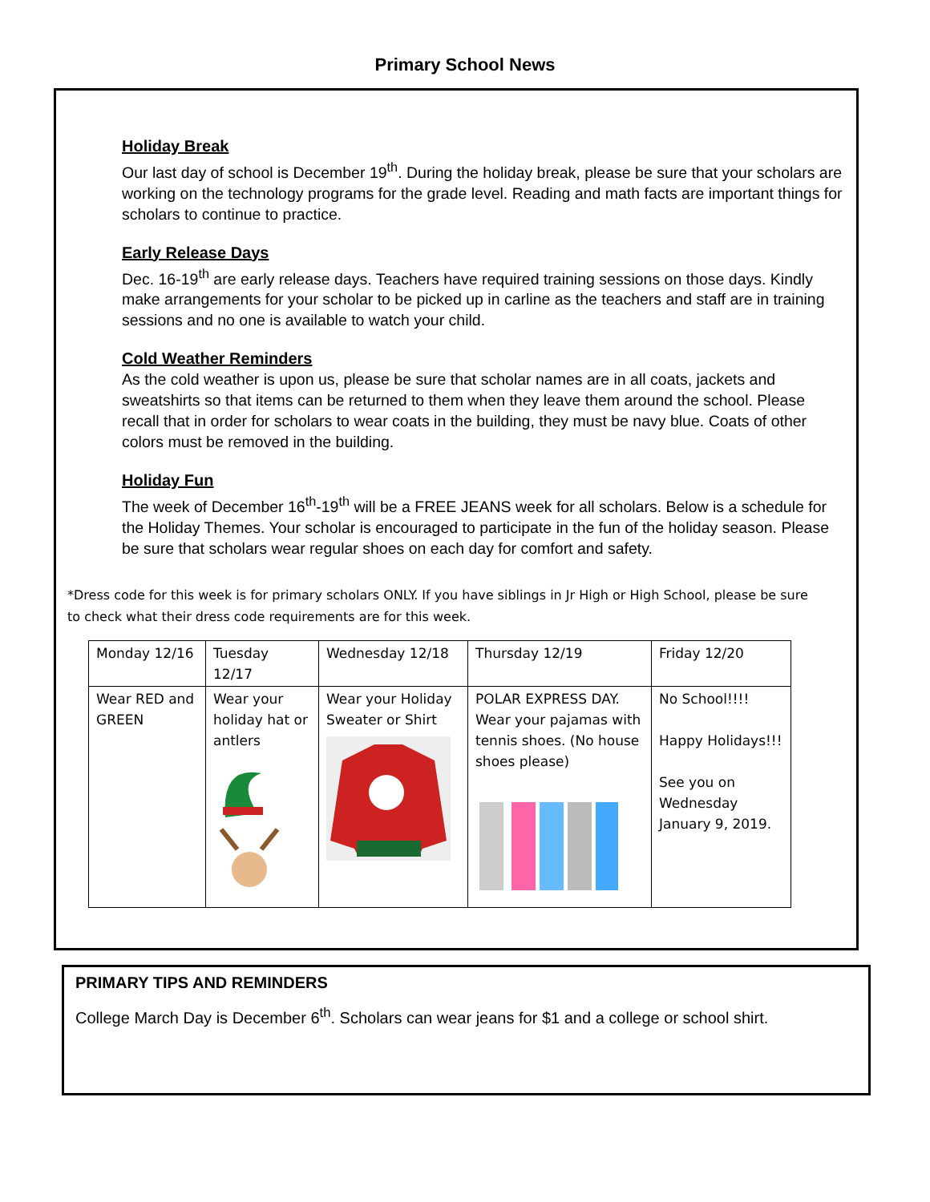Primary School News
Holiday Break
Our last day of school is December 19<sup>th</sup>. During the holiday break, please be sure that your scholars are working on the technology programs for the grade level. Reading and math facts are important things for scholars to continue to practice.
Early Release Days
Dec. 16-19<sup>th</sup> are early release days. Teachers have required training sessions on those days. Kindly make arrangements for your scholar to be picked up in carline as the teachers and staff are in training sessions and no one is available to watch your child.
Cold Weather Reminders
As the cold weather is upon us, please be sure that scholar names are in all coats, jackets and sweatshirts so that items can be returned to them when they leave them around the school. Please recall that in order for scholars to wear coats in the building, they must be navy blue. Coats of other colors must be removed in the building.
Holiday Fun
The week of December 16<sup>th</sup>-19<sup>th</sup> will be a FREE JEANS week for all scholars. Below is a schedule for the Holiday Themes. Your scholar is encouraged to participate in the fun of the holiday season. Please be sure that scholars wear regular shoes on each day for comfort and safety.
*Dress code for this week is for primary scholars ONLY. If you have siblings in Jr High or High School, please be sure to check what their dress code requirements are for this week.
| Monday 12/16 | Tuesday 12/17 | Wednesday 12/18 | Thursday 12/19 | Friday 12/20 |
| Wear RED and GREEN | Wear your holiday hat or antlers | Wear your Holiday Sweater or Shirt | POLAR EXPRESS DAY. Wear your pajamas with tennis shoes. (No house shoes please) | No School!!!! Happy Holidays!!! See you on Wednesday January 9, 2019. |
PRIMARY TIPS AND REMINDERS
College March Day is December 6<sup>th</sup>. Scholars can wear jeans for $1 and a college or school shirt.